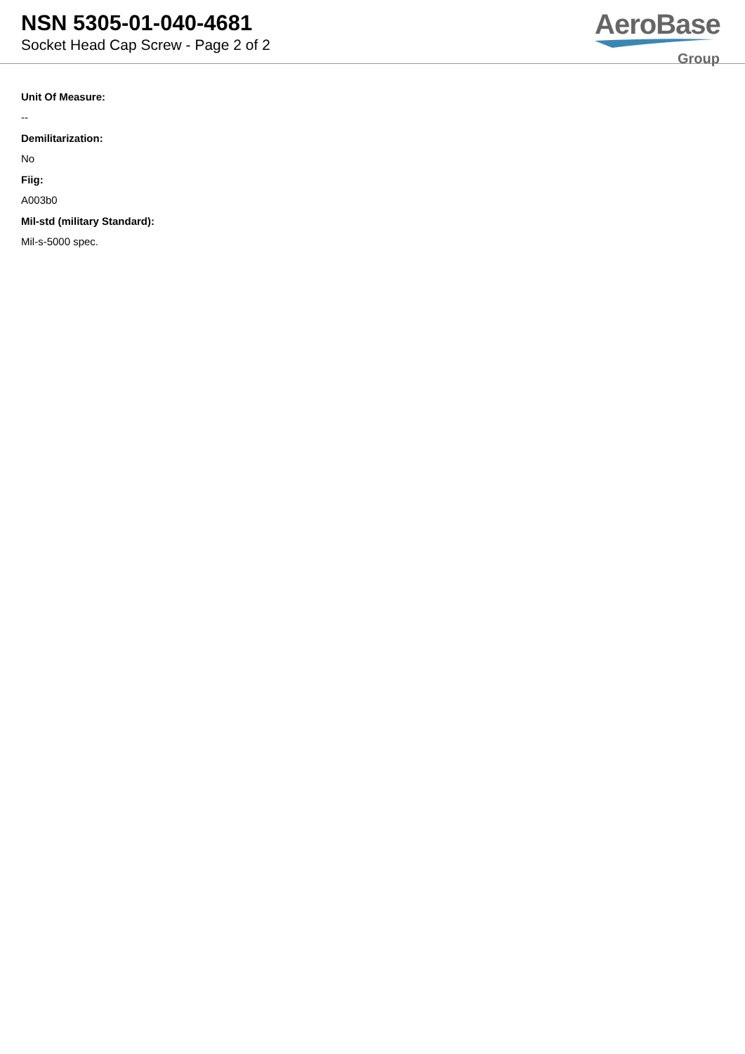NSN 5305-01-040-4681
Socket Head Cap Screw - Page 2 of 2
AeroBase
Group
Unit Of Measure:
--
Demilitarization:
No
Fiig:
A003b0
Mil-std (military Standard):
Mil-s-5000 spec.